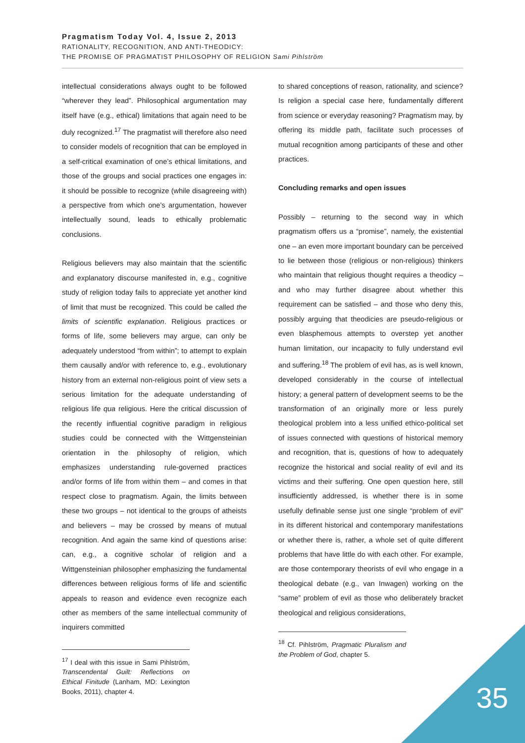Pragmatism Today Vol. 4, Issue 2, 2013
RATIONALITY, RECOGNITION, AND ANTI-THEODICY:
THE PROMISE OF PRAGMATIST PHILOSOPHY OF RELIGION Sami Pihlström
intellectual considerations always ought to be followed “wherever they lead”. Philosophical argumentation may itself have (e.g., ethical) limitations that again need to be duly recognized.<sup>17</sup> The pragmatist will therefore also need to consider models of recognition that can be employed in a self-critical examination of one’s ethical limitations, and those of the groups and social practices one engages in: it should be possible to recognize (while disagreeing with) a perspective from which one’s argumentation, however intellectually sound, leads to ethically problematic conclusions.
Religious believers may also maintain that the scientific and explanatory discourse manifested in, e.g., cognitive study of religion today fails to appreciate yet another kind of limit that must be recognized. This could be called the limits of scientific explanation. Religious practices or forms of life, some believers may argue, can only be adequately understood “from within”; to attempt to explain them causally and/or with reference to, e.g., evolutionary history from an external non-religious point of view sets a serious limitation for the adequate understanding of religious life qua religious. Here the critical discussion of the recently influential cognitive paradigm in religious studies could be connected with the Wittgensteinian orientation in the philosophy of religion, which emphasizes understanding rule-governed practices and/or forms of life from within them – and comes in that respect close to pragmatism. Again, the limits between these two groups – not identical to the groups of atheists and believers – may be crossed by means of mutual recognition. And again the same kind of questions arise: can, e.g., a cognitive scholar of religion and a Wittgensteinian philosopher emphasizing the fundamental differences between religious forms of life and scientific appeals to reason and evidence even recognize each other as members of the same intellectual community of inquirers committed
<sup>17</sup> I deal with this issue in Sami Pihlström, Transcendental Guilt: Reflections on Ethical Finitude (Lanham, MD: Lexington Books, 2011), chapter 4.
to shared conceptions of reason, rationality, and science? Is religion a special case here, fundamentally different from science or everyday reasoning? Pragmatism may, by offering its middle path, facilitate such processes of mutual recognition among participants of these and other practices.
Concluding remarks and open issues
Possibly – returning to the second way in which pragmatism offers us a “promise”, namely, the existential one – an even more important boundary can be perceived to lie between those (religious or non-religious) thinkers who maintain that religious thought requires a theodicy – and who may further disagree about whether this requirement can be satisfied – and those who deny this, possibly arguing that theodicies are pseudo-religious or even blasphemous attempts to overstep yet another human limitation, our incapacity to fully understand evil and suffering.<sup>18</sup> The problem of evil has, as is well known, developed considerably in the course of intellectual history; a general pattern of development seems to be the transformation of an originally more or less purely theological problem into a less unified ethico-political set of issues connected with questions of historical memory and recognition, that is, questions of how to adequately recognize the historical and social reality of evil and its victims and their suffering. One open question here, still insufficiently addressed, is whether there is in some usefully definable sense just one single “problem of evil” in its different historical and contemporary manifestations or whether there is, rather, a whole set of quite different problems that have little do with each other. For example, are those contemporary theorists of evil who engage in a theological debate (e.g., van Inwagen) working on the “same” problem of evil as those who deliberately bracket theological and religious considerations,
<sup>18</sup> Cf. Pihlström, Pragmatic Pluralism and the Problem of God, chapter 5.
35